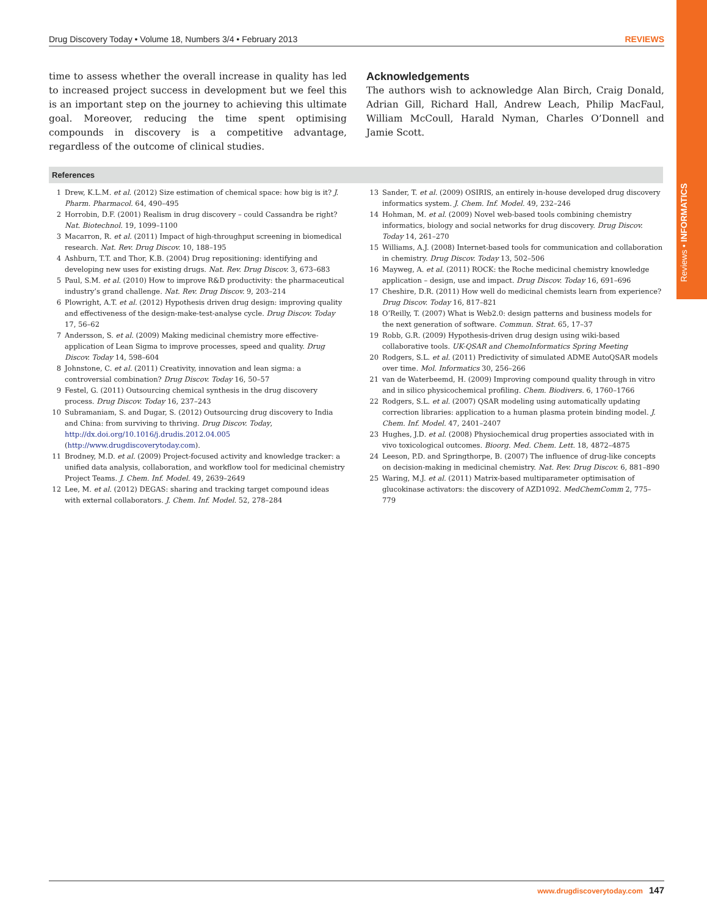Reviews • INFORMATICS
Drug Discovery Today • Volume 18, Numbers 3/4 • February 2013 REVIEWS
time to assess whether the overall increase in quality has led to increased project success in development but we feel this is an important step on the journey to achieving this ultimate goal. Moreover, reducing the time spent optimising compounds in discovery is a competitive advantage, regardless of the outcome of clinical studies.
Acknowledgements
The authors wish to acknowledge Alan Birch, Craig Donald, Adrian Gill, Richard Hall, Andrew Leach, Philip MacFaul, William McCoull, Harald Nyman, Charles O’Donnell and Jamie Scott.
References
1 Drew, K.L.M. et al. (2012) Size estimation of chemical space: how big is it? J. Pharm. Pharmacol. 64, 490–495
2 Horrobin, D.F. (2001) Realism in drug discovery – could Cassandra be right? Nat. Biotechnol. 19, 1099–1100
3 Macarron, R. et al. (2011) Impact of high-throughput screening in biomedical research. Nat. Rev. Drug Discov. 10, 188–195
4 Ashburn, T.T. and Thor, K.B. (2004) Drug repositioning: identifying and developing new uses for existing drugs. Nat. Rev. Drug Discov. 3, 673–683
5 Paul, S.M. et al. (2010) How to improve R&D productivity: the pharmaceutical industry’s grand challenge. Nat. Rev. Drug Discov. 9, 203–214
6 Plowright, A.T. et al. (2012) Hypothesis driven drug design: improving quality and effectiveness of the design-make-test-analyse cycle. Drug Discov. Today 17, 56–62
7 Andersson, S. et al. (2009) Making medicinal chemistry more effective-application of Lean Sigma to improve processes, speed and quality. Drug Discov. Today 14, 598–604
8 Johnstone, C. et al. (2011) Creativity, innovation and lean sigma: a controversial combination? Drug Discov. Today 16, 50–57
9 Festel, G. (2011) Outsourcing chemical synthesis in the drug discovery process. Drug Discov. Today 16, 237–243
10 Subramaniam, S. and Dugar, S. (2012) Outsourcing drug discovery to India and China: from surviving to thriving. Drug Discov. Today, http://dx.doi.org/10.1016/j.drudis.2012.04.005 (http://www.drugdiscoverytoday.com).
11 Brodney, M.D. et al. (2009) Project-focused activity and knowledge tracker: a unified data analysis, collaboration, and workflow tool for medicinal chemistry Project Teams. J. Chem. Inf. Model. 49, 2639–2649
12 Lee, M. et al. (2012) DEGAS: sharing and tracking target compound ideas with external collaborators. J. Chem. Inf. Model. 52, 278–284
13 Sander, T. et al. (2009) OSIRIS, an entirely in-house developed drug discovery informatics system. J. Chem. Inf. Model. 49, 232–246
14 Hohman, M. et al. (2009) Novel web-based tools combining chemistry informatics, biology and social networks for drug discovery. Drug Discov. Today 14, 261–270
15 Williams, A.J. (2008) Internet-based tools for communication and collaboration in chemistry. Drug Discov. Today 13, 502–506
16 Mayweg, A. et al. (2011) ROCK: the Roche medicinal chemistry knowledge application – design, use and impact. Drug Discov. Today 16, 691–696
17 Cheshire, D.R. (2011) How well do medicinal chemists learn from experience? Drug Discov. Today 16, 817–821
18 O’Reilly, T. (2007) What is Web2.0: design patterns and business models for the next generation of software. Commun. Strat. 65, 17–37
19 Robb, G.R. (2009) Hypothesis-driven drug design using wiki-based collaborative tools. UK-QSAR and ChemoInformatics Spring Meeting
20 Rodgers, S.L. et al. (2011) Predictivity of simulated ADME AutoQSAR models over time. Mol. Informatics 30, 256–266
21 van de Waterbeemd, H. (2009) Improving compound quality through in vitro and in silico physicochemical profiling. Chem. Biodivers. 6, 1760–1766
22 Rodgers, S.L. et al. (2007) QSAR modeling using automatically updating correction libraries: application to a human plasma protein binding model. J. Chem. Inf. Model. 47, 2401–2407
23 Hughes, J.D. et al. (2008) Physiochemical drug properties associated with in vivo toxicological outcomes. Bioorg. Med. Chem. Lett. 18, 4872–4875
24 Leeson, P.D. and Springthorpe, B. (2007) The influence of drug-like concepts on decision-making in medicinal chemistry. Nat. Rev. Drug Discov. 6, 881–890
25 Waring, M.J. et al. (2011) Matrix-based multiparameter optimisation of glucokinase activators: the discovery of AZD1092. MedChemComm 2, 775–779
www.drugdiscoverytoday.com 147